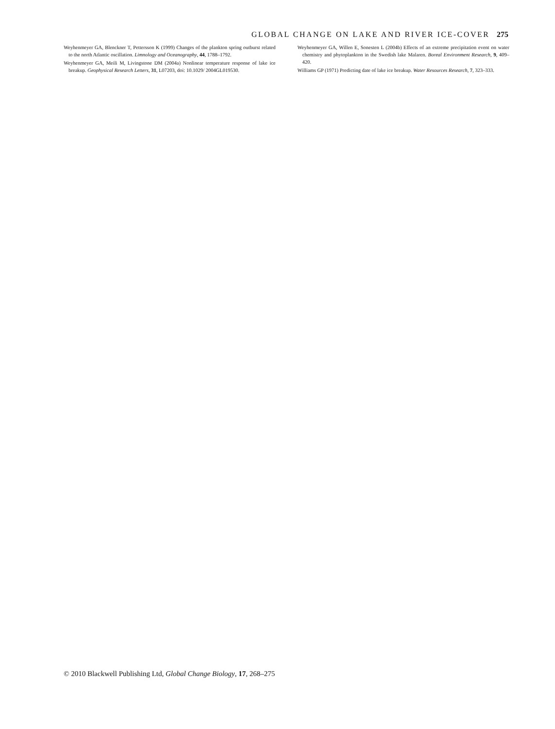GLOBAL CHANGE ON LAKE AND RIVER ICE-COVER 275
Weyhenmeyer GA, Blenckner T, Pettersson K (1999) Changes of the plankton spring outburst related to the north Atlantic oscillation. Limnology and Oceanography, 44, 1788–1792.
Weyhenmeyer GA, Meili M, Livingstone DM (2004a) Nonlinear temperature response of lake ice breakup. Geophysical Research Letters, 31, L07203, doi: 10.1029/ 2004GL019530.
Weyhenmeyer GA, Willen E, Sonesten L (2004b) Effects of an extreme precipitation event on water chemistry and phytoplankton in the Swedish lake Malaren. Boreal Environment Research, 9, 409–420.
Williams GP (1971) Predicting date of lake ice breakup. Water Resources Research, 7, 323–333.
© 2010 Blackwell Publishing Ltd, Global Change Biology, 17, 268–275